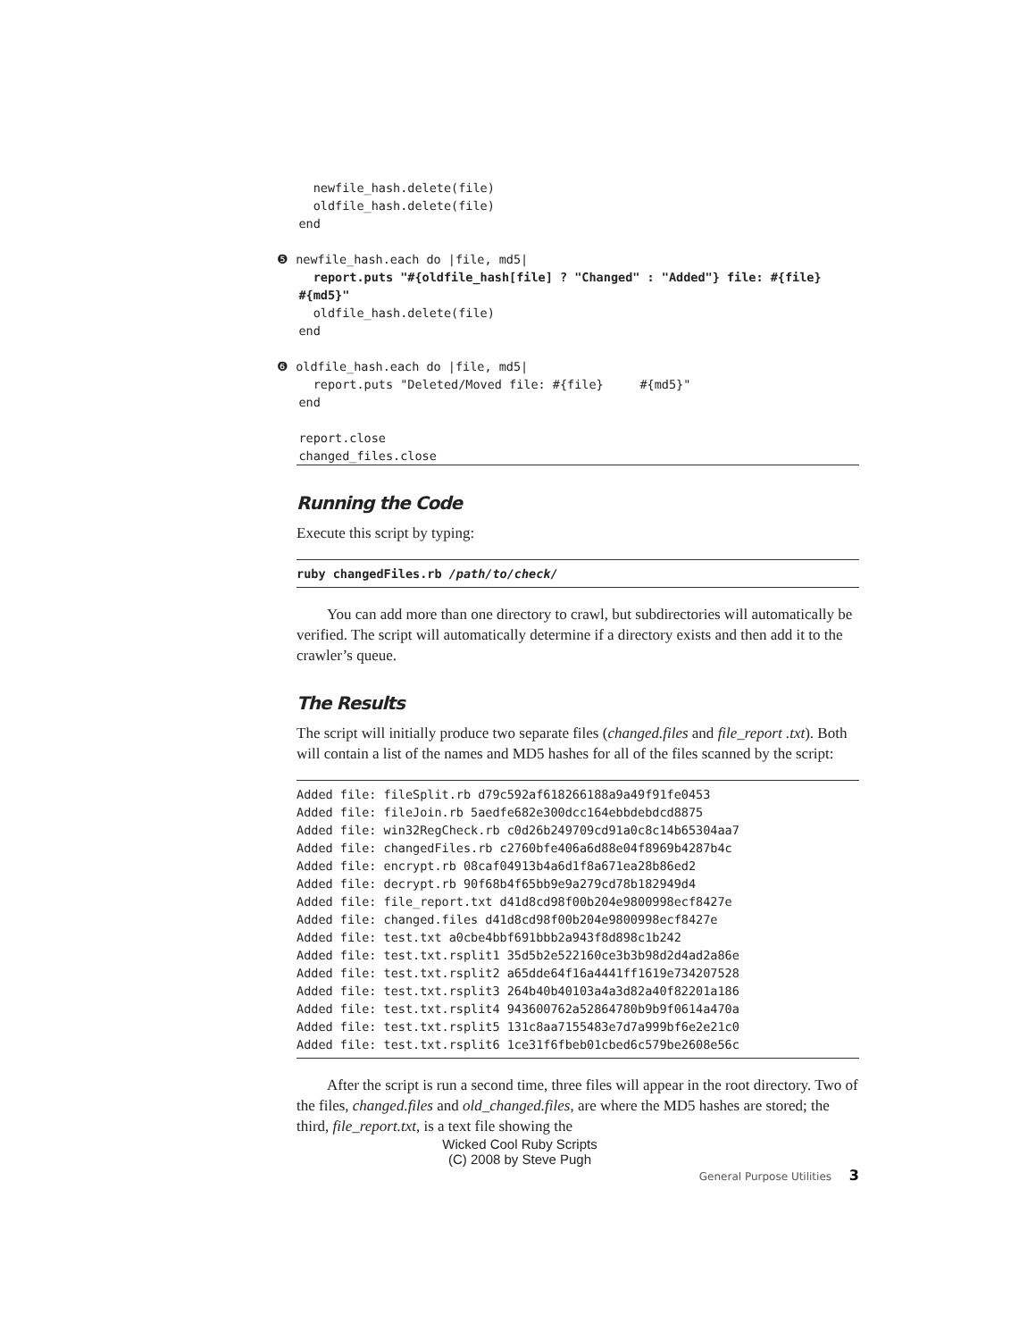newfile_hash.delete(file)
     oldfile_hash.delete(file)
   end

❺ newfile_hash.each do |file, md5|
     report.puts "#{oldfile_hash[file] ? "Changed" : "Added"} file: #{file}
   #{md5}"
     oldfile_hash.delete(file)
   end

❻ oldfile_hash.each do |file, md5|
     report.puts "Deleted/Moved file: #{file}     #{md5}"
   end

   report.close
   changed_files.close
Running the Code
Execute this script by typing:
ruby changedFiles.rb /path/to/check/
You can add more than one directory to crawl, but subdirectories will automatically be verified. The script will automatically determine if a directory exists and then add it to the crawler’s queue.
The Results
The script will initially produce two separate files (changed.files and file_report .txt). Both will contain a list of the names and MD5 hashes for all of the files scanned by the script:
Added file: fileSplit.rb d79c592af618266188a9a49f91fe0453
Added file: fileJoin.rb 5aedfe682e300dcc164ebbdebdcd8875
Added file: win32RegCheck.rb c0d26b249709cd91a0c8c14b65304aa7
Added file: changedFiles.rb c2760bfe406a6d88e04f8969b4287b4c
Added file: encrypt.rb 08caf04913b4a6d1f8a671ea28b86ed2
Added file: decrypt.rb 90f68b4f65bb9e9a279cd78b182949d4
Added file: file_report.txt d41d8cd98f00b204e9800998ecf8427e
Added file: changed.files d41d8cd98f00b204e9800998ecf8427e
Added file: test.txt a0cbe4bbf691bbb2a943f8d898c1b242
Added file: test.txt.rsplit1 35d5b2e522160ce3b3b98d2d4ad2a86e
Added file: test.txt.rsplit2 a65dde64f16a4441ff1619e734207528
Added file: test.txt.rsplit3 264b40b40103a4a3d82a40f82201a186
Added file: test.txt.rsplit4 943600762a52864780b9b9f0614a470a
Added file: test.txt.rsplit5 131c8aa7155483e7d7a999bf6e2e21c0
Added file: test.txt.rsplit6 1ce31f6fbeb01cbed6c579be2608e56c
After the script is run a second time, three files will appear in the root directory. Two of the files, changed.files and old_changed.files, are where the MD5 hashes are stored; the third, file_report.txt, is a text file showing the
Wicked Cool Ruby Scripts
(C) 2008 by Steve Pugh
General Purpose Utilities 3